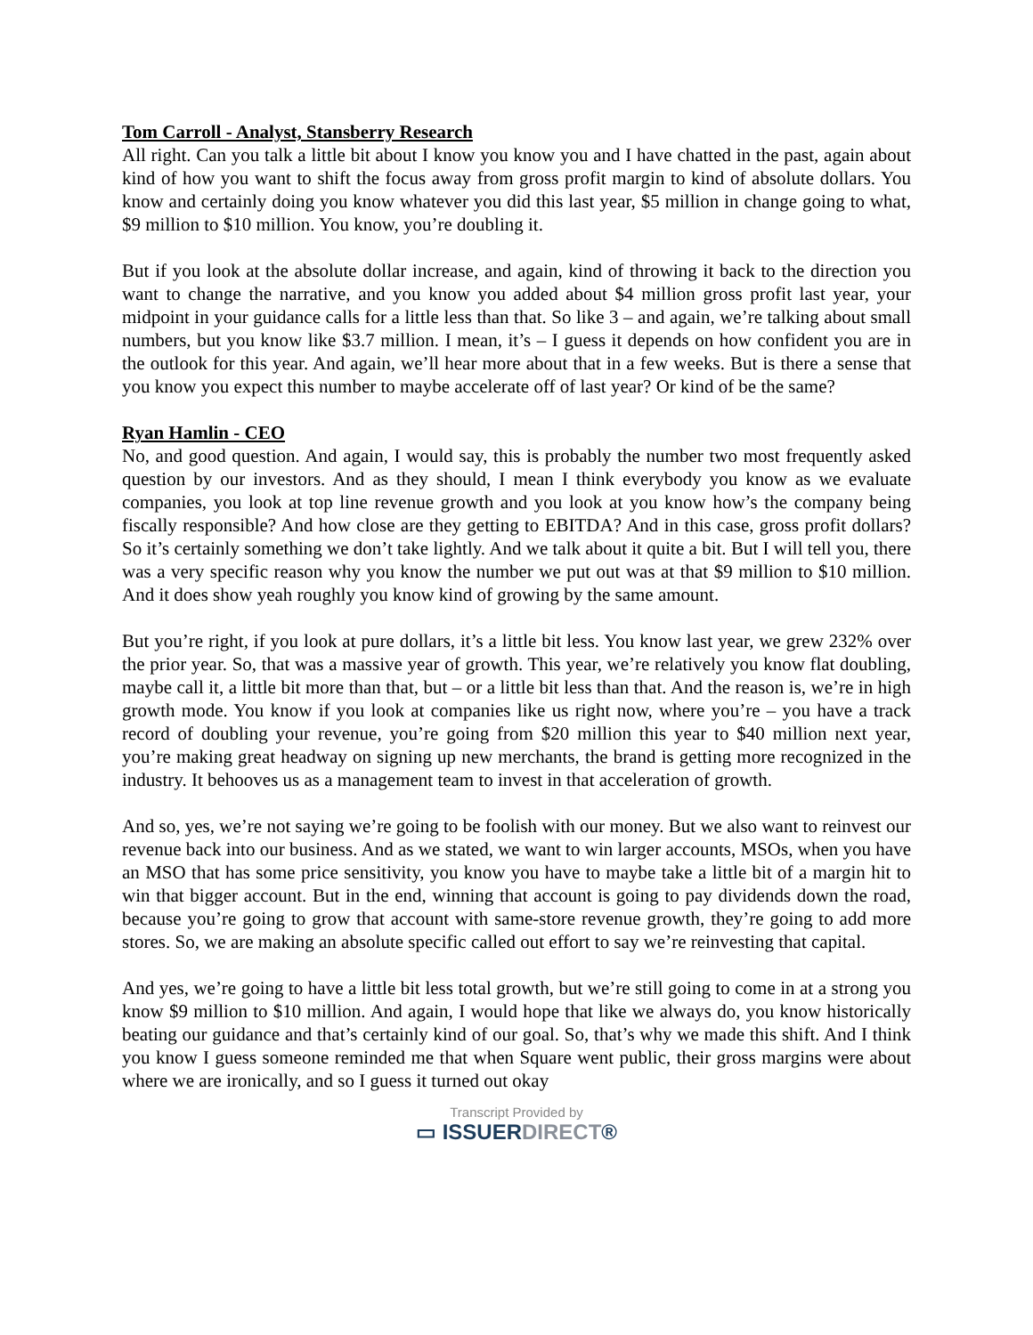Tom Carroll - Analyst, Stansberry Research
All right. Can you talk a little bit about I know you know you and I have chatted in the past, again about kind of how you want to shift the focus away from gross profit margin to kind of absolute dollars. You know and certainly doing you know whatever you did this last year, $5 million in change going to what, $9 million to $10 million. You know, you’re doubling it.
But if you look at the absolute dollar increase, and again, kind of throwing it back to the direction you want to change the narrative, and you know you added about $4 million gross profit last year, your midpoint in your guidance calls for a little less than that. So like 3 – and again, we’re talking about small numbers, but you know like $3.7 million. I mean, it’s – I guess it depends on how confident you are in the outlook for this year. And again, we’ll hear more about that in a few weeks. But is there a sense that you know you expect this number to maybe accelerate off of last year? Or kind of be the same?
Ryan Hamlin - CEO
No, and good question. And again, I would say, this is probably the number two most frequently asked question by our investors. And as they should, I mean I think everybody you know as we evaluate companies, you look at top line revenue growth and you look at you know how’s the company being fiscally responsible? And how close are they getting to EBITDA? And in this case, gross profit dollars? So it’s certainly something we don’t take lightly. And we talk about it quite a bit. But I will tell you, there was a very specific reason why you know the number we put out was at that $9 million to $10 million. And it does show yeah roughly you know kind of growing by the same amount.
But you’re right, if you look at pure dollars, it’s a little bit less. You know last year, we grew 232% over the prior year. So, that was a massive year of growth. This year, we’re relatively you know flat doubling, maybe call it, a little bit more than that, but – or a little bit less than that. And the reason is, we’re in high growth mode. You know if you look at companies like us right now, where you’re – you have a track record of doubling your revenue, you’re going from $20 million this year to $40 million next year, you’re making great headway on signing up new merchants, the brand is getting more recognized in the industry. It behooves us as a management team to invest in that acceleration of growth.
And so, yes, we’re not saying we’re going to be foolish with our money. But we also want to reinvest our revenue back into our business. And as we stated, we want to win larger accounts, MSOs, when you have an MSO that has some price sensitivity, you know you have to maybe take a little bit of a margin hit to win that bigger account. But in the end, winning that account is going to pay dividends down the road, because you’re going to grow that account with same-store revenue growth, they’re going to add more stores. So, we are making an absolute specific called out effort to say we’re reinvesting that capital.
And yes, we’re going to have a little bit less total growth, but we’re still going to come in at a strong you know $9 million to $10 million. And again, I would hope that like we always do, you know historically beating our guidance and that’s certainly kind of our goal. So, that’s why we made this shift. And I think you know I guess someone reminded me that when Square went public, their gross margins were about where we are ironically, and so I guess it turned out okay
Transcript Provided by
▭ ISSUERDIRECT®